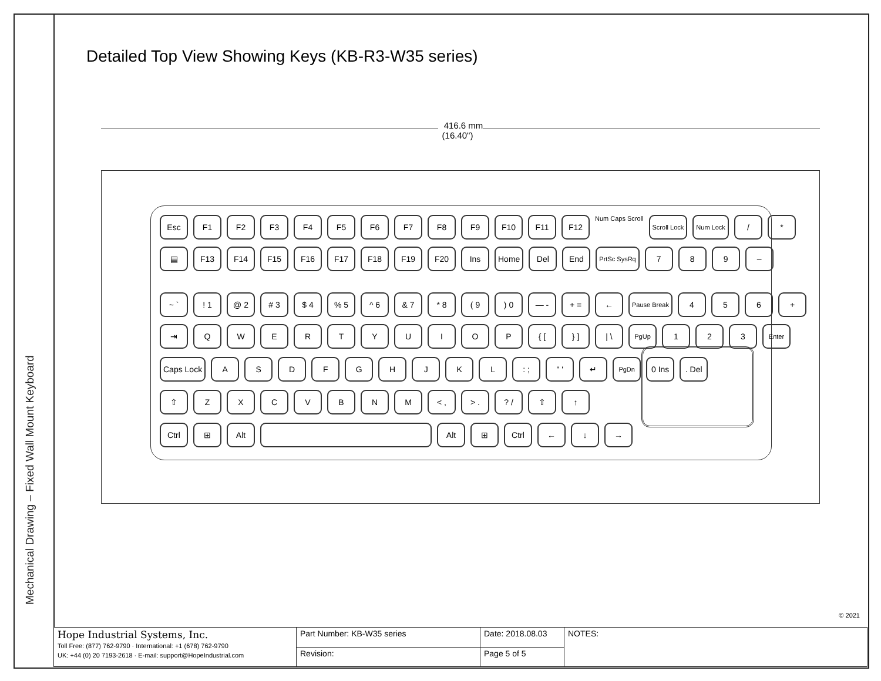Mechanical Drawing – Fixed Wall Mount Keyboard
Detailed Top View Showing Keys (KB-R3-W35 series)
416.6 mm
(16.40")
Esc F1 F2 F3 F4 F5 F6 F7 F8 F9 F10 F11 F12
Num Caps Scroll
Scroll Lock Num Lock
/ *
▤ F13 F14 F15 F16 F17 F18 F19 F20 Ins Home Del End
PrtSc SysRq
7 8 9 –
~ ` ! 1 @ 2 # 3 $ 4 % 5 ^ 6 & 7 * 8 ( 9 ) 0 — - + = ←
Pause Break
4 5 6 +
⇥ Q W E R T Y U I O P { [ } ] | \
PgUp
1 2 3
Enter
Caps Lock A S D F G H J K L : ; " ' ↵
PgDn
0 Ins . Del
⇧ Z X C V B N M < , > . ? / ⇧ ↑
Ctrl ⊞ Alt Alt ⊞ Ctrl ← ↓ →
© 2021
| Hope Industrial Systems, Inc. Toll Free: (877) 762-9790 · International: +1 (678) 762-9790 UK: +44 (0) 20 7193-2618 · E-mail: support@HopeIndustrial.com | Part Number: KB-W35 series | Date: 2018.08.03 | NOTES: |
| | Revision: | Page 5 of 5 | |